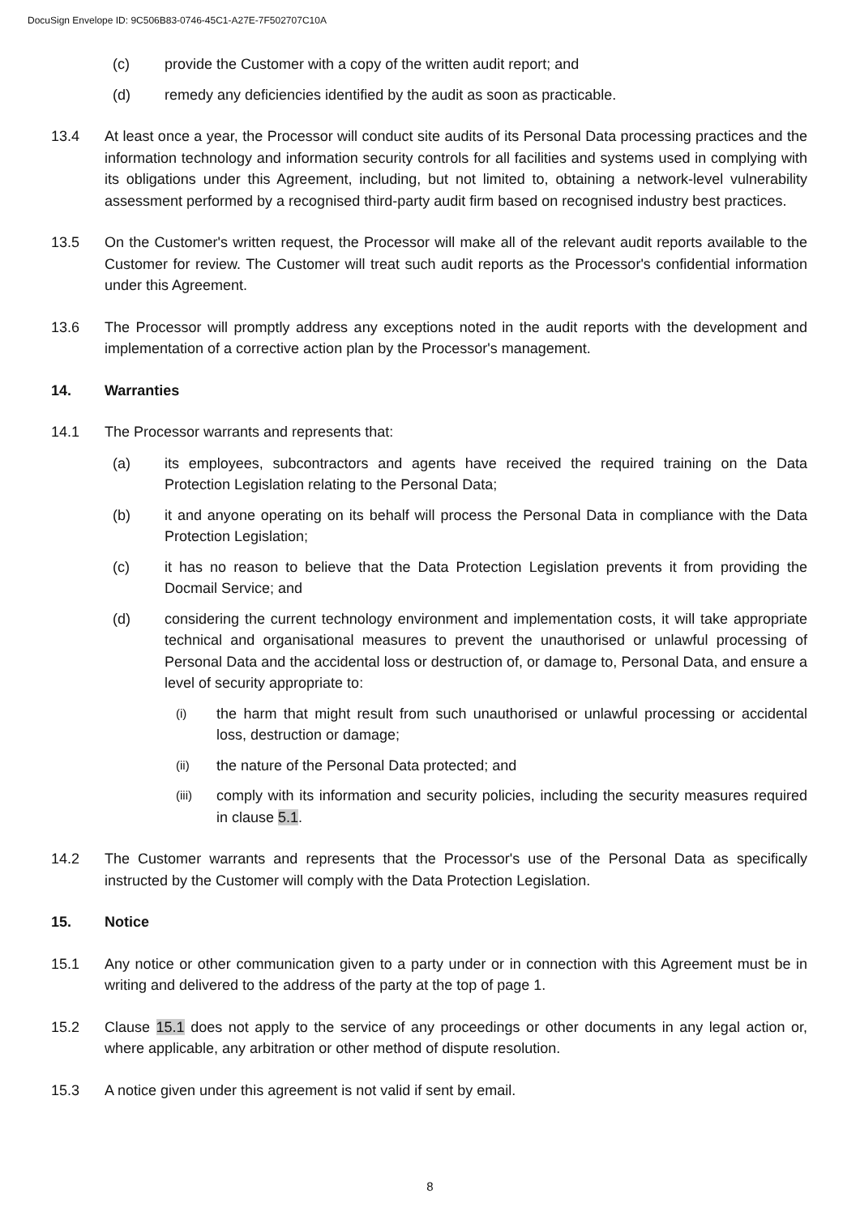DocuSign Envelope ID: 9C506B83-0746-45C1-A27E-7F502707C10A
(c) provide the Customer with a copy of the written audit report; and
(d) remedy any deficiencies identified by the audit as soon as practicable.
13.4 At least once a year, the Processor will conduct site audits of its Personal Data processing practices and the information technology and information security controls for all facilities and systems used in complying with its obligations under this Agreement, including, but not limited to, obtaining a network-level vulnerability assessment performed by a recognised third-party audit firm based on recognised industry best practices.
13.5 On the Customer's written request, the Processor will make all of the relevant audit reports available to the Customer for review. The Customer will treat such audit reports as the Processor's confidential information under this Agreement.
13.6 The Processor will promptly address any exceptions noted in the audit reports with the development and implementation of a corrective action plan by the Processor's management.
14. Warranties
14.1 The Processor warrants and represents that:
(a) its employees, subcontractors and agents have received the required training on the Data Protection Legislation relating to the Personal Data;
(b) it and anyone operating on its behalf will process the Personal Data in compliance with the Data Protection Legislation;
(c) it has no reason to believe that the Data Protection Legislation prevents it from providing the Docmail Service; and
(d) considering the current technology environment and implementation costs, it will take appropriate technical and organisational measures to prevent the unauthorised or unlawful processing of Personal Data and the accidental loss or destruction of, or damage to, Personal Data, and ensure a level of security appropriate to:
(i)
the harm that might result from such unauthorised or unlawful processing or accidental loss, destruction or damage;
(ii)
the nature of the Personal Data protected; and
(iii)
comply with its information and security policies, including the security measures required in clause 5.1.
14.2 The Customer warrants and represents that the Processor's use of the Personal Data as specifically instructed by the Customer will comply with the Data Protection Legislation.
15. Notice
15.1 Any notice or other communication given to a party under or in connection with this Agreement must be in writing and delivered to the address of the party at the top of page 1.
15.2 Clause 15.1 does not apply to the service of any proceedings or other documents in any legal action or, where applicable, any arbitration or other method of dispute resolution.
15.3 A notice given under this agreement is not valid if sent by email.
8